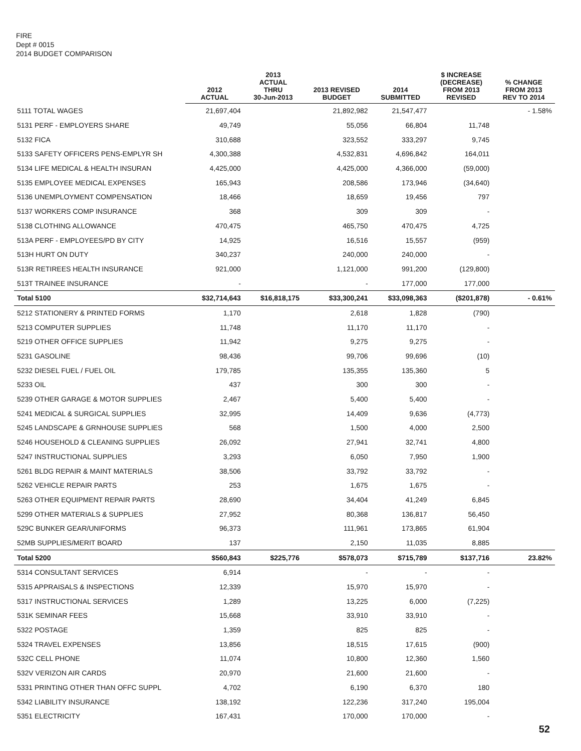FIRE
Dept # 0015
2014 BUDGET COMPARISON
| | 2012 ACTUAL | 2013 ACTUAL THRU 30-Jun-2013 | 2013 REVISED BUDGET | 2014 SUBMITTED | $ INCREASE (DECREASE) FROM 2013 REVISED | % CHANGE FROM 2013 REV TO 2014 |
| --- | --- | --- | --- | --- | --- | --- |
| 5111 TOTAL WAGES | 21,697,404 | | 21,892,982 | 21,547,477 | | - 1.58% |
| 5131 PERF - EMPLOYERS SHARE | 49,749 | | 55,056 | 66,804 | 11,748 | |
| 5132 FICA | 310,688 | | 323,552 | 333,297 | 9,745 | |
| 5133 SAFETY OFFICERS PENS-EMPLYR SH | 4,300,388 | | 4,532,831 | 4,696,842 | 164,011 | |
| 5134 LIFE MEDICAL & HEALTH INSURAN | 4,425,000 | | 4,425,000 | 4,366,000 | (59,000) | |
| 5135 EMPLOYEE MEDICAL EXPENSES | 165,943 | | 208,586 | 173,946 | (34,640) | |
| 5136 UNEMPLOYMENT COMPENSATION | 18,466 | | 18,659 | 19,456 | 797 | |
| 5137 WORKERS COMP INSURANCE | 368 | | 309 | 309 | - | |
| 5138 CLOTHING ALLOWANCE | 470,475 | | 465,750 | 470,475 | 4,725 | |
| 513A PERF - EMPLOYEES/PD BY CITY | 14,925 | | 16,516 | 15,557 | (959) | |
| 513H HURT ON DUTY | 340,237 | | 240,000 | 240,000 | - | |
| 513R RETIREES HEALTH INSURANCE | 921,000 | | 1,121,000 | 991,200 | (129,800) | |
| 513T TRAINEE INSURANCE | - | | - | 177,000 | 177,000 | |
| Total 5100 | $32,714,643 | $16,818,175 | $33,300,241 | $33,098,363 | ($201,878) | - 0.61% |
| 5212 STATIONERY & PRINTED FORMS | 1,170 | | 2,618 | 1,828 | (790) | |
| 5213 COMPUTER SUPPLIES | 11,748 | | 11,170 | 11,170 | - | |
| 5219 OTHER OFFICE SUPPLIES | 11,942 | | 9,275 | 9,275 | - | |
| 5231 GASOLINE | 98,436 | | 99,706 | 99,696 | (10) | |
| 5232 DIESEL FUEL / FUEL OIL | 179,785 | | 135,355 | 135,360 | 5 | |
| 5233 OIL | 437 | | 300 | 300 | - | |
| 5239 OTHER GARAGE & MOTOR SUPPLIES | 2,467 | | 5,400 | 5,400 | - | |
| 5241 MEDICAL & SURGICAL SUPPLIES | 32,995 | | 14,409 | 9,636 | (4,773) | |
| 5245 LANDSCAPE & GRNHOUSE SUPPLIES | 568 | | 1,500 | 4,000 | 2,500 | |
| 5246 HOUSEHOLD & CLEANING SUPPLIES | 26,092 | | 27,941 | 32,741 | 4,800 | |
| 5247 INSTRUCTIONAL SUPPLIES | 3,293 | | 6,050 | 7,950 | 1,900 | |
| 5261 BLDG REPAIR & MAINT MATERIALS | 38,506 | | 33,792 | 33,792 | - | |
| 5262 VEHICLE REPAIR PARTS | 253 | | 1,675 | 1,675 | - | |
| 5263 OTHER EQUIPMENT REPAIR PARTS | 28,690 | | 34,404 | 41,249 | 6,845 | |
| 5299 OTHER MATERIALS & SUPPLIES | 27,952 | | 80,368 | 136,817 | 56,450 | |
| 529C BUNKER GEAR/UNIFORMS | 96,373 | | 111,961 | 173,865 | 61,904 | |
| 52MB SUPPLIES/MERIT BOARD | 137 | | 2,150 | 11,035 | 8,885 | |
| Total 5200 | $560,843 | $225,776 | $578,073 | $715,789 | $137,716 | 23.82% |
| 5314 CONSULTANT SERVICES | 6,914 | | - | - | - | |
| 5315 APPRAISALS & INSPECTIONS | 12,339 | | 15,970 | 15,970 | - | |
| 5317 INSTRUCTIONAL SERVICES | 1,289 | | 13,225 | 6,000 | (7,225) | |
| 531K SEMINAR FEES | 15,668 | | 33,910 | 33,910 | - | |
| 5322 POSTAGE | 1,359 | | 825 | 825 | - | |
| 5324 TRAVEL EXPENSES | 13,856 | | 18,515 | 17,615 | (900) | |
| 532C CELL PHONE | 11,074 | | 10,800 | 12,360 | 1,560 | |
| 532V VERIZON AIR CARDS | 20,970 | | 21,600 | 21,600 | - | |
| 5331 PRINTING OTHER THAN OFFC SUPPL | 4,702 | | 6,190 | 6,370 | 180 | |
| 5342 LIABILITY INSURANCE | 138,192 | | 122,236 | 317,240 | 195,004 | |
| 5351 ELECTRICITY | 167,431 | | 170,000 | 170,000 | - | |
52